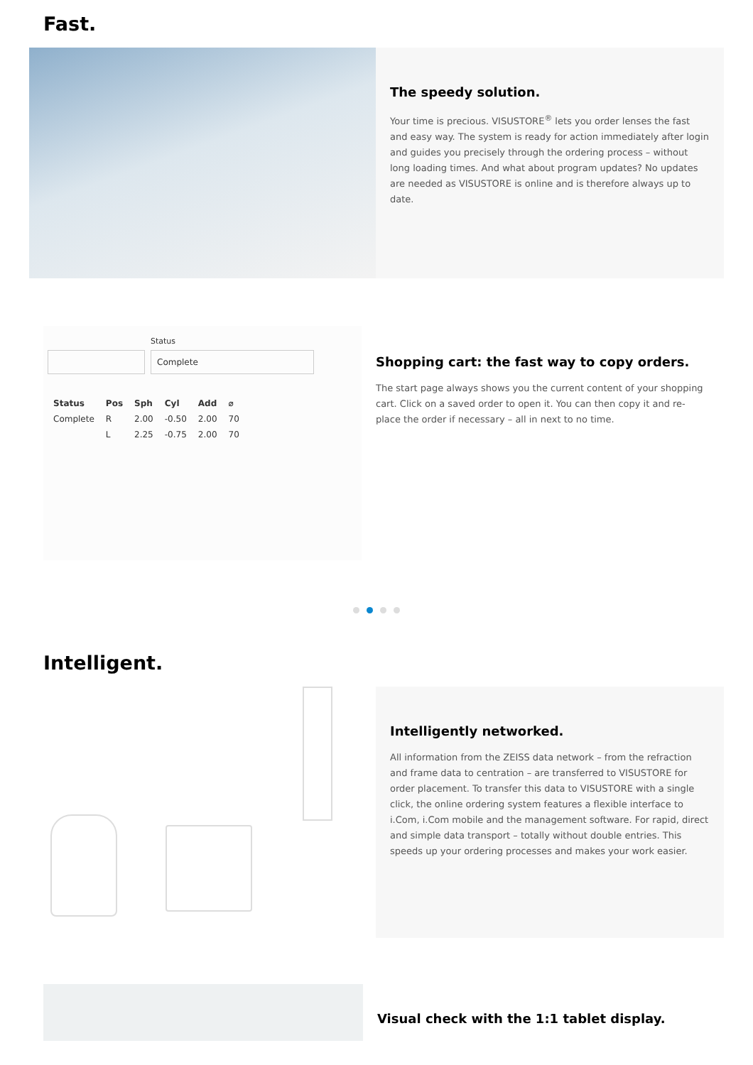Fast.
The speedy solution.
Your time is precious. VISUSTORE<sup>®</sup> lets you order lenses the fast and easy way. The system is ready for action immediately after login and guides you precisely through the ordering process – without long loading times. And what about program updates? No updates are needed as VISUSTORE is online and is therefore always up to date.
Status
Complete
| Status | Pos | Sph | Cyl | Add | ⌀ |
| --- | --- | --- | --- | --- | --- |
| Complete | R | 2.00 | -0.50 | 2.00 | 70 |
| | L | 2.25 | -0.75 | 2.00 | 70 |
Shopping cart: the fast way to copy orders.
The start page always shows you the current content of your shopping cart. Click on a saved order to open it. You can then copy it and re-place the order if necessary – all in next to no time.
Intelligent.
Intelligently networked.
All information from the ZEISS data network – from the refraction and frame data to centration – are transferred to VISUSTORE for order placement. To transfer this data to VISUSTORE with a single click, the online ordering system features a flexible interface to i.Com, i.Com mobile and the management software. For rapid, direct and simple data transport – totally without double entries. This speeds up your ordering processes and makes your work easier.
Visual check with the 1:1 tablet display.